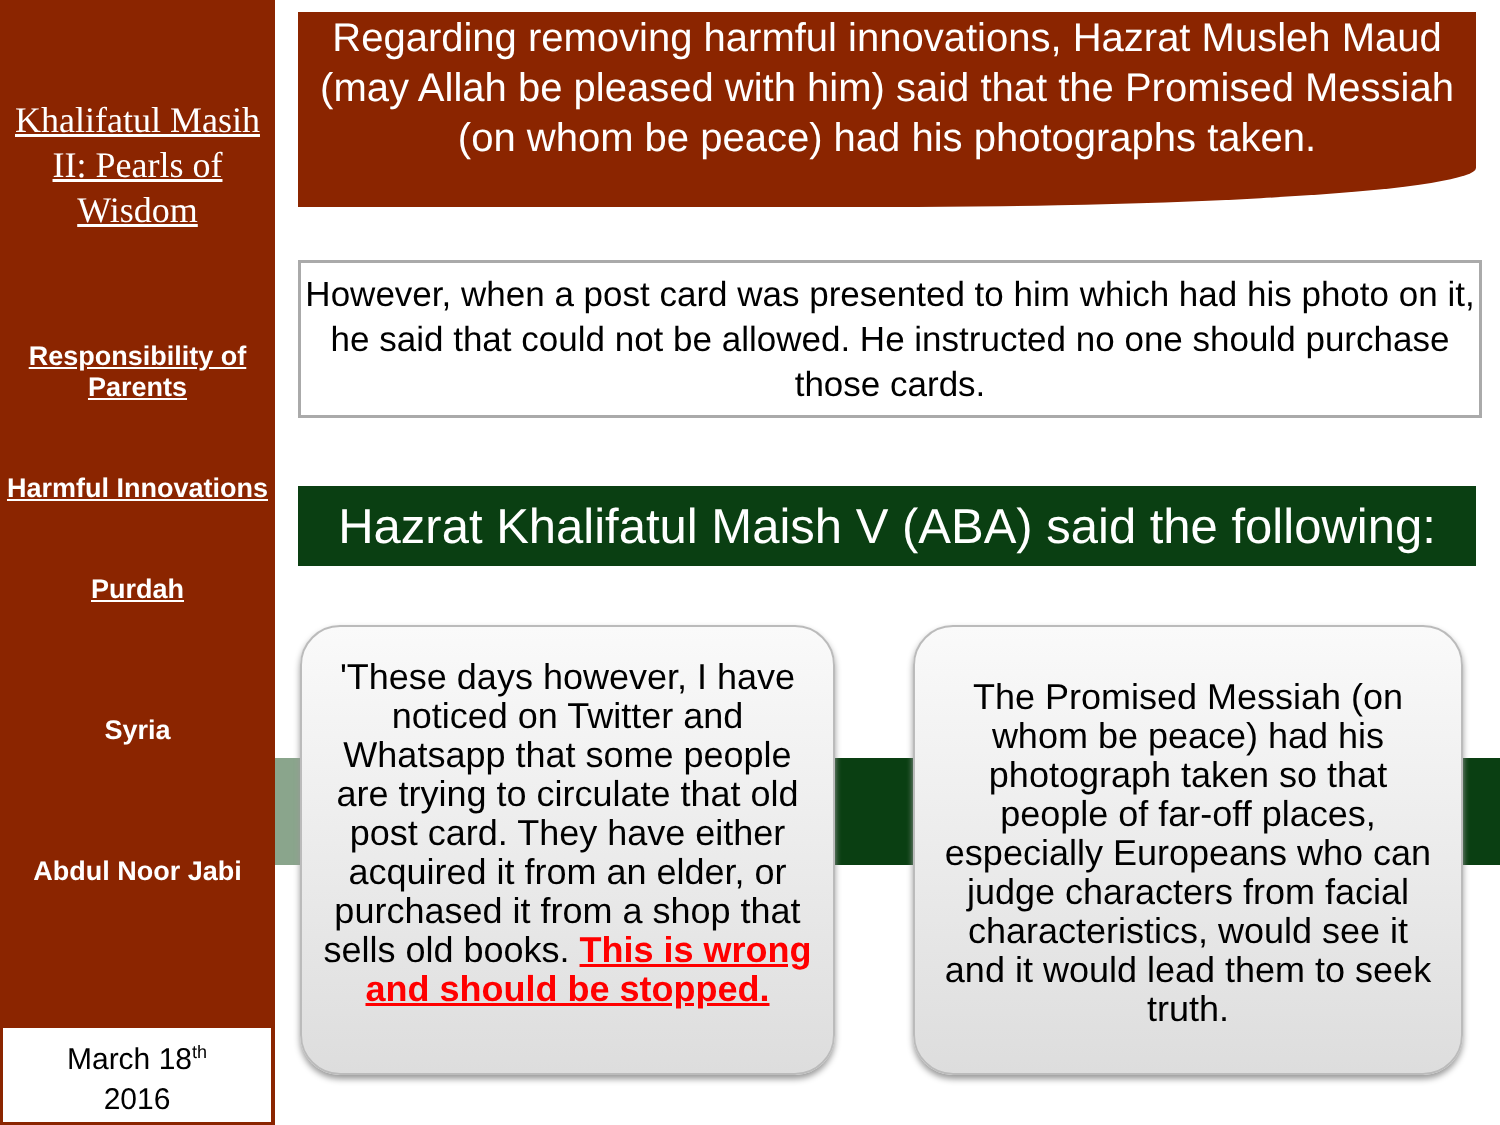Khalifatul Masih II: Pearls of Wisdom
Responsibility of Parents
Harmful Innovations
Purdah
Syria
Abdul Noor Jabi
March 18<sup>th</sup>
2016
Regarding removing harmful innovations, Hazrat Musleh Maud (may Allah be pleased with him) said that the Promised Messiah (on whom be peace) had his photographs taken.
However, when a post card was presented to him which had his photo on it, he said that could not be allowed. He instructed no one should purchase those cards.
Hazrat Khalifatul Maish V (ABA) said the following:
'These days however, I have noticed on Twitter and Whatsapp that some people are trying to circulate that old post card. They have either acquired it from an elder, or purchased it from a shop that sells old books. This is wrong and should be stopped.
The Promised Messiah (on whom be peace) had his photograph taken so that people of far-off places, especially Europeans who can judge characters from facial characteristics, would see it and it would lead them to seek truth.